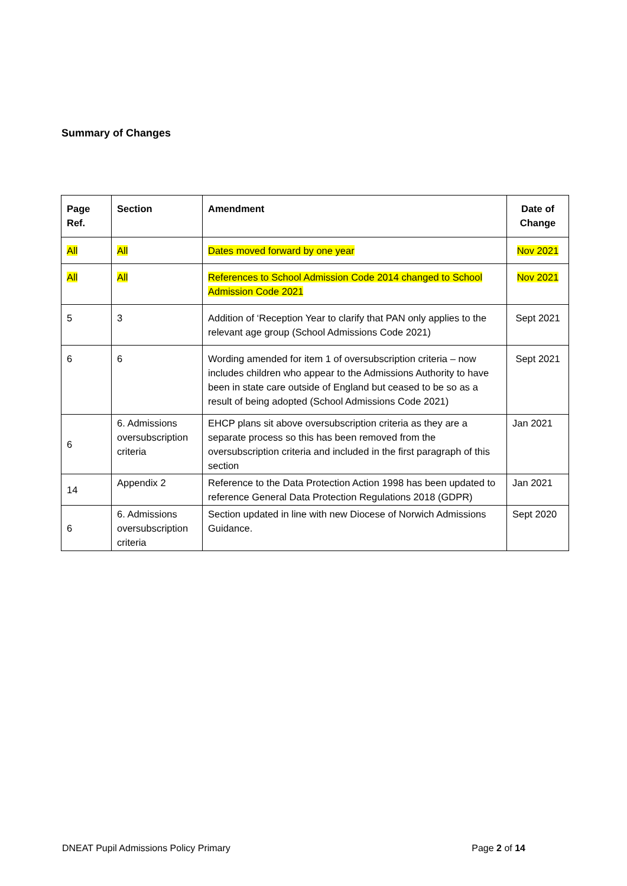Summary of Changes
| Page Ref. | Section | Amendment | Date of Change |
| --- | --- | --- | --- |
| All | All | Dates moved forward by one year | Nov 2021 |
| All | All | References to School Admission Code 2014 changed to School Admission Code 2021 | Nov 2021 |
| 5 | 3 | Addition of ‘Reception Year to clarify that PAN only applies to the relevant age group (School Admissions Code 2021) | Sept 2021 |
| 6 | 6 | Wording amended for item 1 of oversubscription criteria – now includes children who appear to the Admissions Authority to have been in state care outside of England but ceased to be so as a result of being adopted (School Admissions Code 2021) | Sept 2021 |
| 6 | 6. Admissions oversubscription criteria | EHCP plans sit above oversubscription criteria as they are a separate process so this has been removed from the oversubscription criteria and included in the first paragraph of this section | Jan 2021 |
| 14 | Appendix 2 | Reference to the Data Protection Action 1998 has been updated to reference General Data Protection Regulations 2018 (GDPR) | Jan 2021 |
| 6 | 6. Admissions oversubscription criteria | Section updated in line with new Diocese of Norwich Admissions Guidance. | Sept 2020 |
DNEAT Pupil Admissions Policy Primary Page 2 of 14